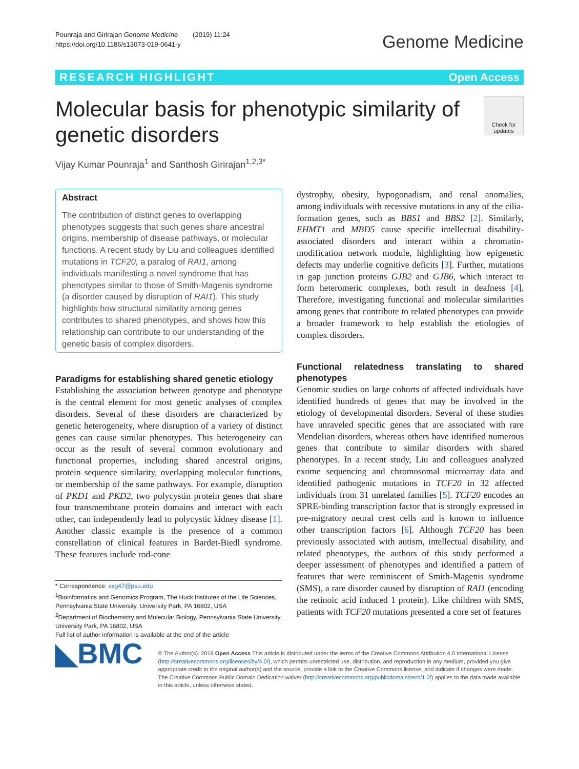Pounraja and Girirajan Genome Medicine (2019) 11:24
https://doi.org/10.1186/s13073-019-0641-y
Genome Medicine
RESEARCH HIGHLIGHT Open Access
Molecular basis for phenotypic similarity of
genetic disorders
Check for updates
Vijay Kumar Pounraja<sup>1</sup> and Santhosh Girirajan<sup>1,2,3*</sup>
Abstract
The contribution of distinct genes to overlapping phenotypes suggests that such genes share ancestral origins, membership of disease pathways, or molecular functions. A recent study by Liu and colleagues identified mutations in TCF20, a paralog of RAI1, among individuals manifesting a novel syndrome that has phenotypes similar to those of Smith-Magenis syndrome (a disorder caused by disruption of RAI1). This study highlights how structural similarity among genes contributes to shared phenotypes, and shows how this relationship can contribute to our understanding of the genetic basis of complex disorders.
Paradigms for establishing shared genetic etiology
Establishing the association between genotype and phenotype is the central element for most genetic analyses of complex disorders. Several of these disorders are characterized by genetic heterogeneity, where disruption of a variety of distinct genes can cause similar phenotypes. This heterogeneity can occur as the result of several common evolutionary and functional properties, including shared ancestral origins, protein sequence similarity, overlapping molecular functions, or membership of the same pathways. For example, disruption of PKD1 and PKD2, two polycystin protein genes that share four transmembrane protein domains and interact with each other, can independently lead to polycystic kidney disease [1]. Another classic example is the presence of a common constellation of clinical features in Bardet-Biedl syndrome. These features include rod-cone
* Correspondence: sxg47@psu.edu
<sup>1</sup> Bioinformatics and Genomics Program, The Huck Institutes of the Life Sciences, Pennsylvania State University, University Park, PA 16802, USA
<sup>2</sup> Department of Biochemistry and Molecular Biology, Pennsylvania State University, University Park, PA 16802, USA
Full list of author information is available at the end of the article
dystrophy, obesity, hypogonadism, and renal anomalies, among individuals with recessive mutations in any of the cilia-formation genes, such as BBS1 and BBS2 [2]. Similarly, EHMT1 and MBD5 cause specific intellectual disability-associated disorders and interact within a chromatin-modification network module, highlighting how epigenetic defects may underlie cognitive deficits [3]. Further, mutations in gap junction proteins GJB2 and GJB6, which interact to form heteromeric complexes, both result in deafness [4]. Therefore, investigating functional and molecular similarities among genes that contribute to related phenotypes can provide a broader framework to help establish the etiologies of complex disorders.
Functional relatedness translating to shared phenotypes
Genomic studies on large cohorts of affected individuals have identified hundreds of genes that may be involved in the etiology of developmental disorders. Several of these studies have unraveled specific genes that are associated with rare Mendelian disorders, whereas others have identified numerous genes that contribute to similar disorders with shared phenotypes. In a recent study, Liu and colleagues analyzed exome sequencing and chromosomal microarray data and identified pathogenic mutations in TCF20 in 32 affected individuals from 31 unrelated families [5]. TCF20 encodes an SPRE-binding transcription factor that is strongly expressed in pre-migratory neural crest cells and is known to influence other transcription factors [6]. Although TCF20 has been previously associated with autism, intellectual disability, and related phenotypes, the authors of this study performed a deeper assessment of phenotypes and identified a pattern of features that were reminiscent of Smith-Magenis syndrome (SMS), a rare disorder caused by disruption of RAI1 (encoding the retinoic acid induced 1 protein). Like children with SMS, patients with TCF20 mutations presented a core set of features
◣BMC
© The Author(s). 2019 Open Access This article is distributed under the terms of the Creative Commons Attribution 4.0 International License (http://creativecommons.org/licenses/by/4.0/), which permits unrestricted use, distribution, and reproduction in any medium, provided you give appropriate credit to the original author(s) and the source, provide a link to the Creative Commons license, and indicate if changes were made. The Creative Commons Public Domain Dedication waiver (http://creativecommons.org/publicdomain/zero/1.0/) applies to the data made available in this article, unless otherwise stated.